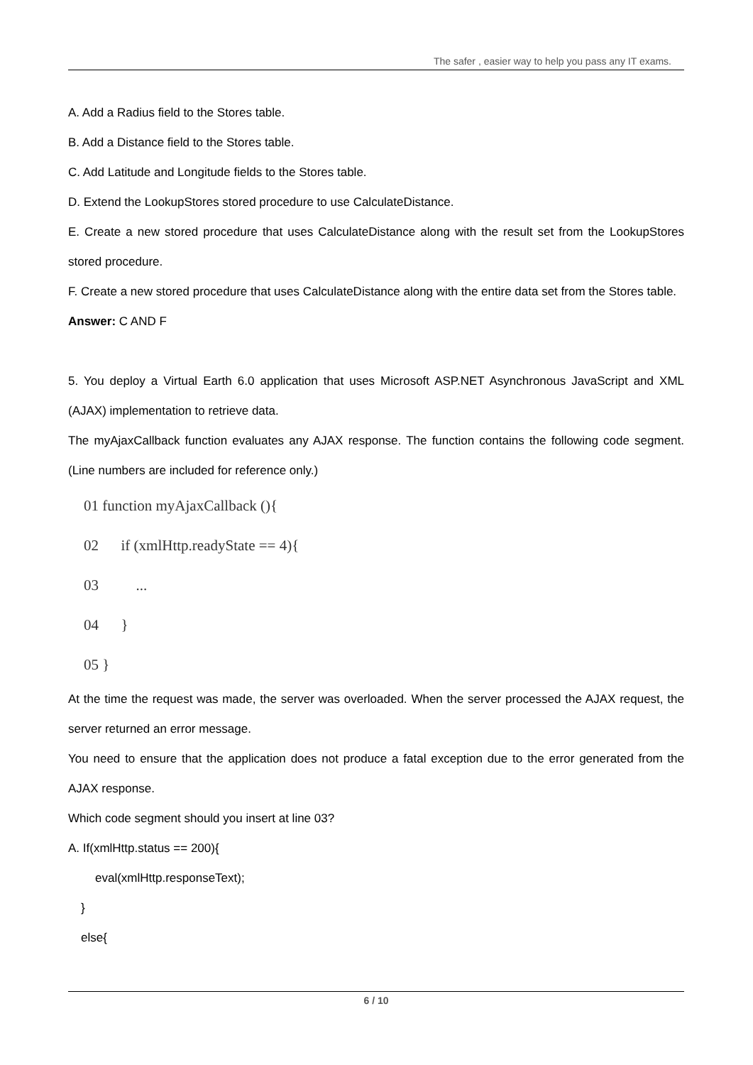The safer , easier way to help you pass any IT exams.
A. Add a Radius field to the Stores table.
B. Add a Distance field to the Stores table.
C. Add Latitude and Longitude fields to the Stores table.
D. Extend the LookupStores stored procedure to use CalculateDistance.
E. Create a new stored procedure that uses CalculateDistance along with the result set from the LookupStores stored procedure.
F. Create a new stored procedure that uses CalculateDistance along with the entire data set from the Stores table.
Answer: C AND F
5. You deploy a Virtual Earth 6.0 application that uses Microsoft ASP.NET Asynchronous JavaScript and XML (AJAX) implementation to retrieve data.
The myAjaxCallback function evaluates any AJAX response. The function contains the following code segment. (Line numbers are included for reference only.)
01 function myAjaxCallback (){ 02 if (xmlHttp.readyState == 4){ 03 ... 04 } 05 }
At the time the request was made, the server was overloaded. When the server processed the AJAX request, the server returned an error message.
You need to ensure that the application does not produce a fatal exception due to the error generated from the AJAX response.
Which code segment should you insert at line 03?
A. If(xmlHttp.status == 200){
eval(xmlHttp.responseText);
}
else{
6 / 10